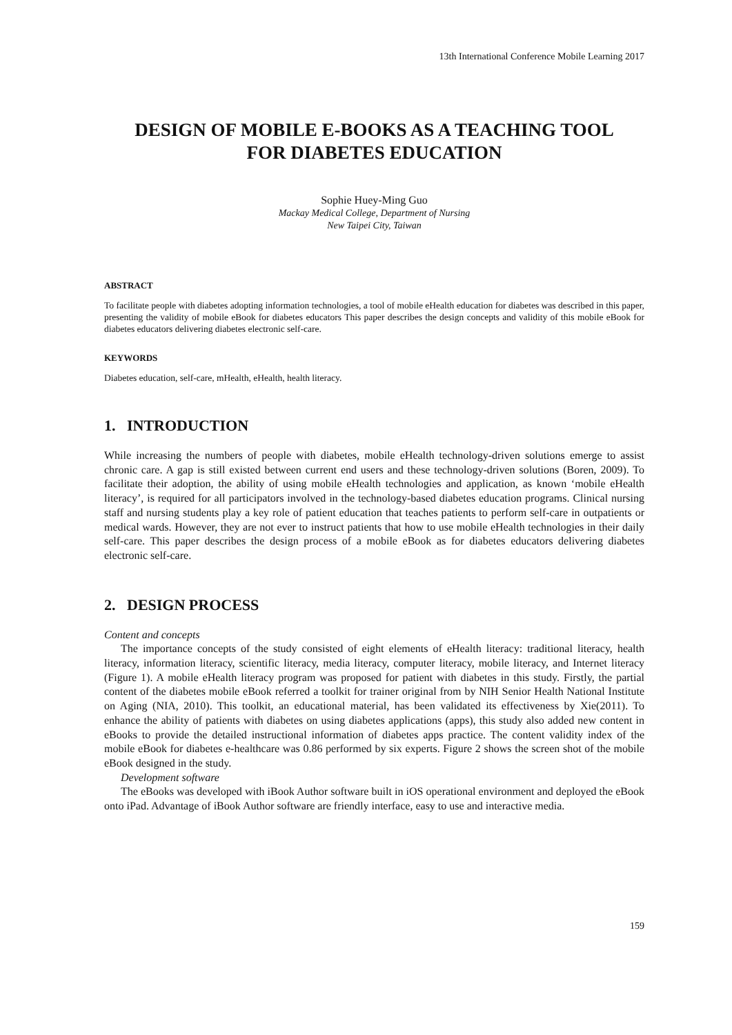13th International Conference Mobile Learning 2017
DESIGN OF MOBILE E-BOOKS AS A TEACHING TOOL
FOR DIABETES EDUCATION
Sophie Huey-Ming Guo
Mackay Medical College, Department of Nursing
New Taipei City, Taiwan
ABSTRACT
To facilitate people with diabetes adopting information technologies, a tool of mobile eHealth education for diabetes was described in this paper, presenting the validity of mobile eBook for diabetes educators This paper describes the design concepts and validity of this mobile eBook for diabetes educators delivering diabetes electronic self-care.
KEYWORDS
Diabetes education, self-care, mHealth, eHealth, health literacy.
1. INTRODUCTION
While increasing the numbers of people with diabetes, mobile eHealth technology-driven solutions emerge to assist chronic care. A gap is still existed between current end users and these technology-driven solutions (Boren, 2009). To facilitate their adoption, the ability of using mobile eHealth technologies and application, as known ‘mobile eHealth literacy’, is required for all participators involved in the technology-based diabetes education programs. Clinical nursing staff and nursing students play a key role of patient education that teaches patients to perform self-care in outpatients or medical wards. However, they are not ever to instruct patients that how to use mobile eHealth technologies in their daily self-care. This paper describes the design process of a mobile eBook as for diabetes educators delivering diabetes electronic self-care.
2. DESIGN PROCESS
Content and concepts
The importance concepts of the study consisted of eight elements of eHealth literacy: traditional literacy, health literacy, information literacy, scientific literacy, media literacy, computer literacy, mobile literacy, and Internet literacy (Figure 1). A mobile eHealth literacy program was proposed for patient with diabetes in this study. Firstly, the partial content of the diabetes mobile eBook referred a toolkit for trainer original from by NIH Senior Health National Institute on Aging (NIA, 2010). This toolkit, an educational material, has been validated its effectiveness by Xie(2011). To enhance the ability of patients with diabetes on using diabetes applications (apps), this study also added new content in eBooks to provide the detailed instructional information of diabetes apps practice. The content validity index of the mobile eBook for diabetes e-healthcare was 0.86 performed by six experts. Figure 2 shows the screen shot of the mobile eBook designed in the study.
Development software
The eBooks was developed with iBook Author software built in iOS operational environment and deployed the eBook onto iPad. Advantage of iBook Author software are friendly interface, easy to use and interactive media.
159